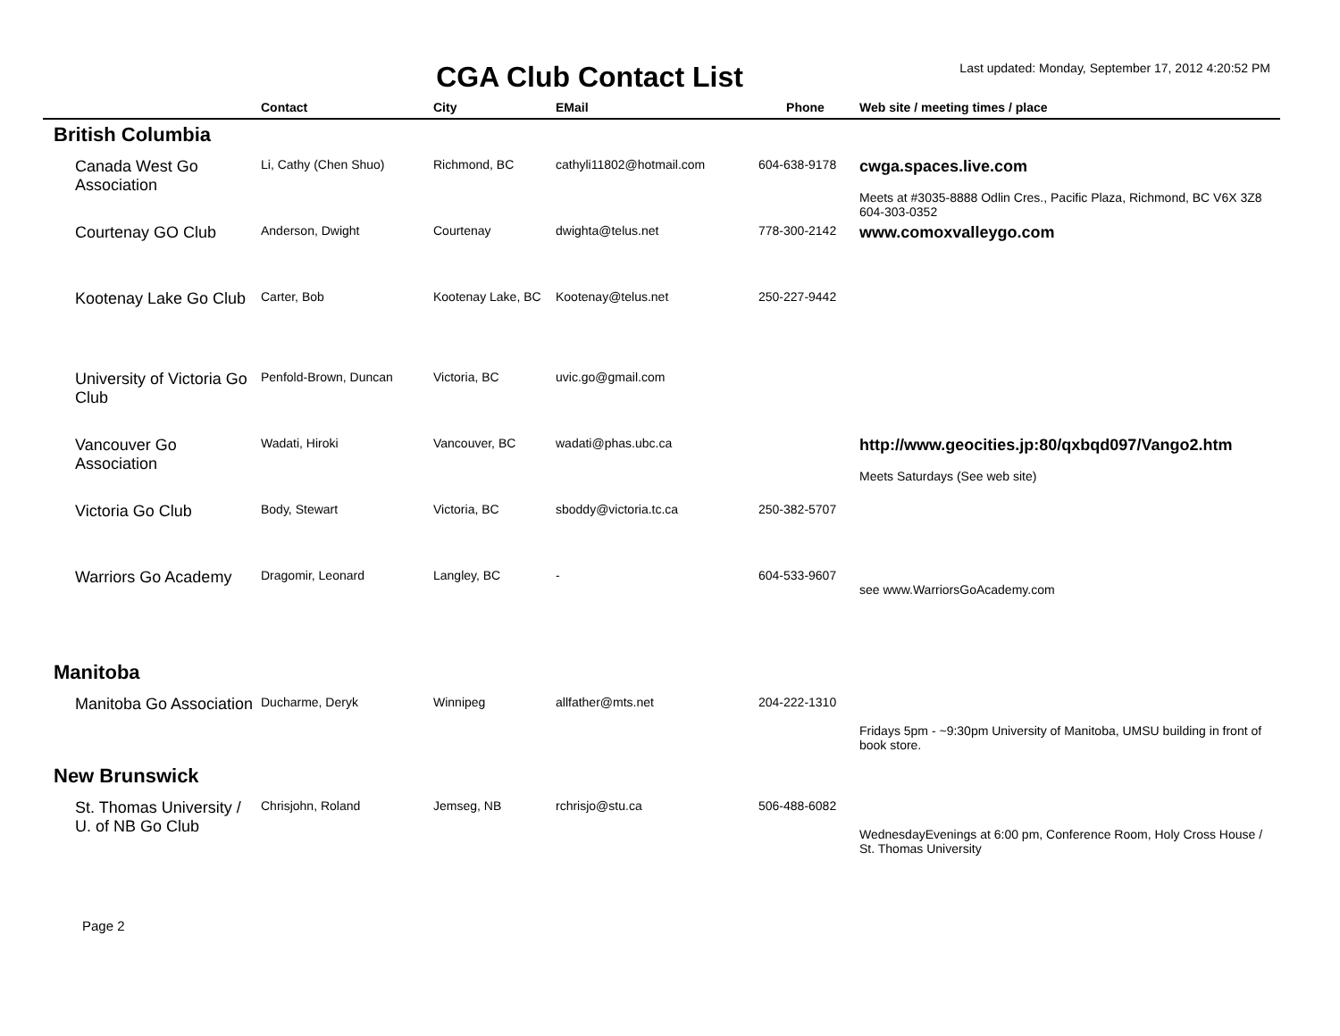CGA Club Contact List
Last updated: Monday, September 17, 2012 4:20:52 PM
| | Contact | City | EMail | Phone | Web site / meeting times / place |
| --- | --- | --- | --- | --- | --- |
| British Columbia | | | | | |
| Canada West Go Association | Li, Cathy (Chen Shuo) | Richmond, BC | cathyli11802@hotmail.com | 604-638-9178 | cwga.spaces.live.com Meets at #3035-8888 Odlin Cres., Pacific Plaza, Richmond, BC V6X 3Z8 604-303-0352 |
| Courtenay GO Club | Anderson, Dwight | Courtenay | dwighta@telus.net | 778-300-2142 | www.comoxvalleygo.com |
| Kootenay Lake Go Club | Carter, Bob | Kootenay Lake, BC | Kootenay@telus.net | 250-227-9442 | |
| University of Victoria Go Club | Penfold-Brown, Duncan | Victoria, BC | uvic.go@gmail.com | | |
| Vancouver Go Association | Wadati, Hiroki | Vancouver, BC | wadati@phas.ubc.ca | | http://www.geocities.jp:80/qxbqd097/Vango2.htm Meets Saturdays (See web site) |
| Victoria Go Club | Body, Stewart | Victoria, BC | sboddy@victoria.tc.ca | 250-382-5707 | |
| Warriors Go Academy | Dragomir, Leonard | Langley, BC | - | 604-533-9607 | see www.WarriorsGoAcademy.com |
| Manitoba | | | | | |
| Manitoba Go Association | Ducharme, Deryk | Winnipeg | allfather@mts.net | 204-222-1310 | Fridays 5pm - ~9:30pm University of Manitoba, UMSU building in front of book store. |
| New Brunswick | | | | | |
| St. Thomas University / U. of NB Go Club | Chrisjohn, Roland | Jemseg, NB | rchrisjo@stu.ca | 506-488-6082 | WednesdayEvenings at 6:00 pm, Conference Room, Holy Cross House / St. Thomas University |
Page 2